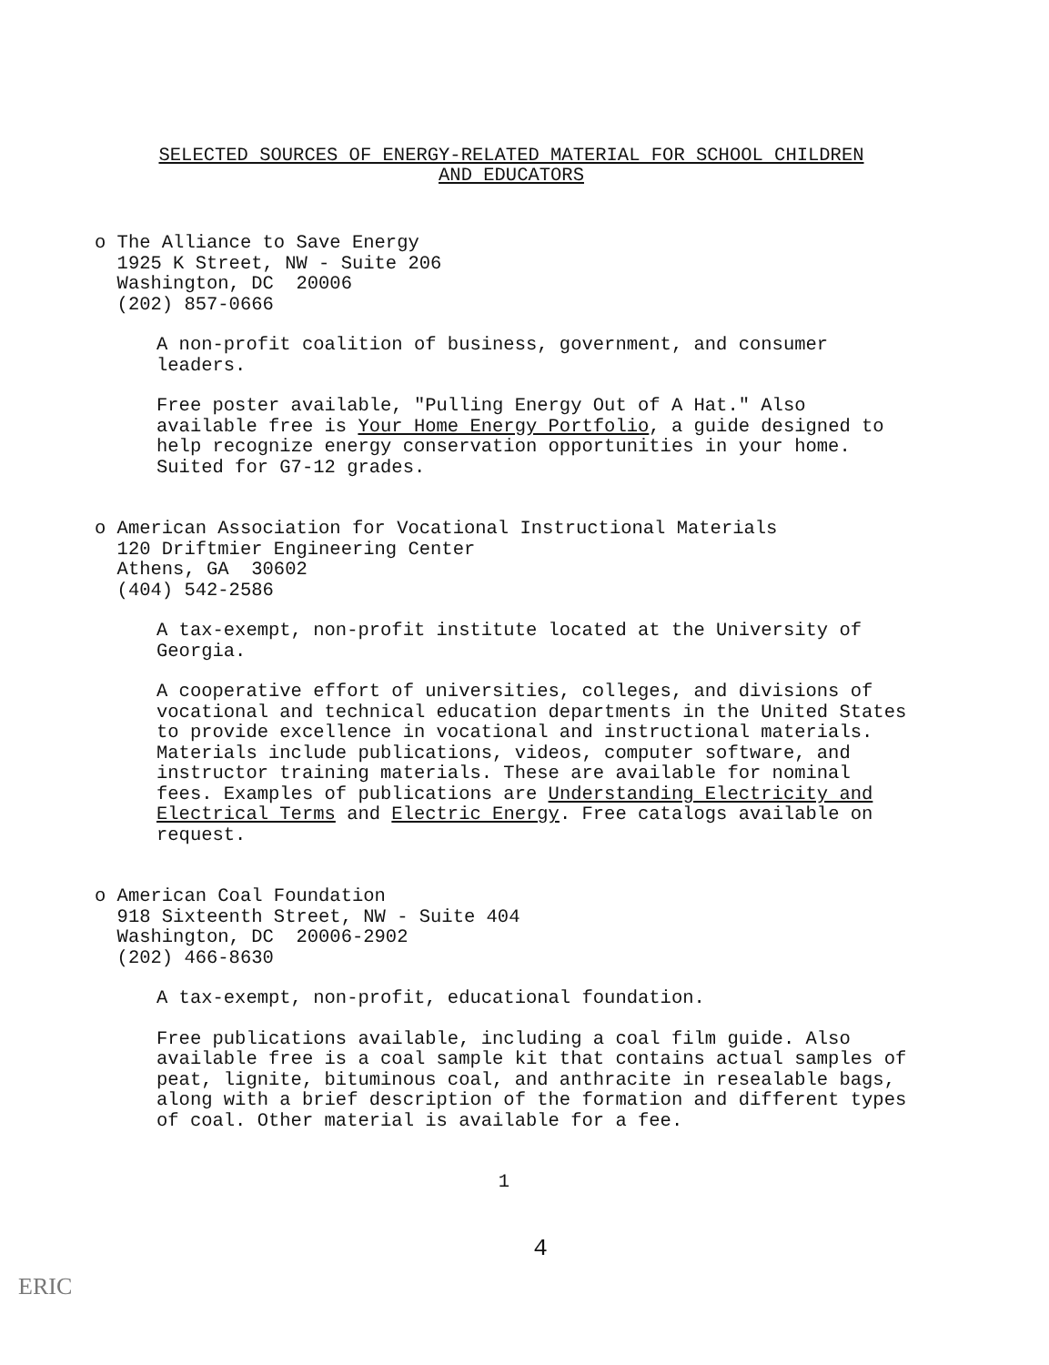SELECTED SOURCES OF ENERGY-RELATED MATERIAL FOR SCHOOL CHILDREN
AND EDUCATORS
o The Alliance to Save Energy
1925 K Street, NW - Suite 206
Washington, DC 20006
(202) 857-0666
A non-profit coalition of business, government, and consumer leaders.
Free poster available, "Pulling Energy Out of A Hat." Also available free is Your Home Energy Portfolio, a guide designed to help recognize energy conservation opportunities in your home. Suited for G7-12 grades.
o American Association for Vocational Instructional Materials
120 Driftmier Engineering Center
Athens, GA 30602
(404) 542-2586
A tax-exempt, non-profit institute located at the University of Georgia.
A cooperative effort of universities, colleges, and divisions of vocational and technical education departments in the United States to provide excellence in vocational and instructional materials. Materials include publications, videos, computer software, and instructor training materials. These are available for nominal fees. Examples of publications are Understanding Electricity and Electrical Terms and Electric Energy. Free catalogs available on request.
o American Coal Foundation
918 Sixteenth Street, NW - Suite 404
Washington, DC 20006-2902
(202) 466-8630
A tax-exempt, non-profit, educational foundation.
Free publications available, including a coal film guide. Also available free is a coal sample kit that contains actual samples of peat, lignite, bituminous coal, and anthracite in resealable bags, along with a brief description of the formation and different types of coal. Other material is available for a fee.
1
4
ERIC